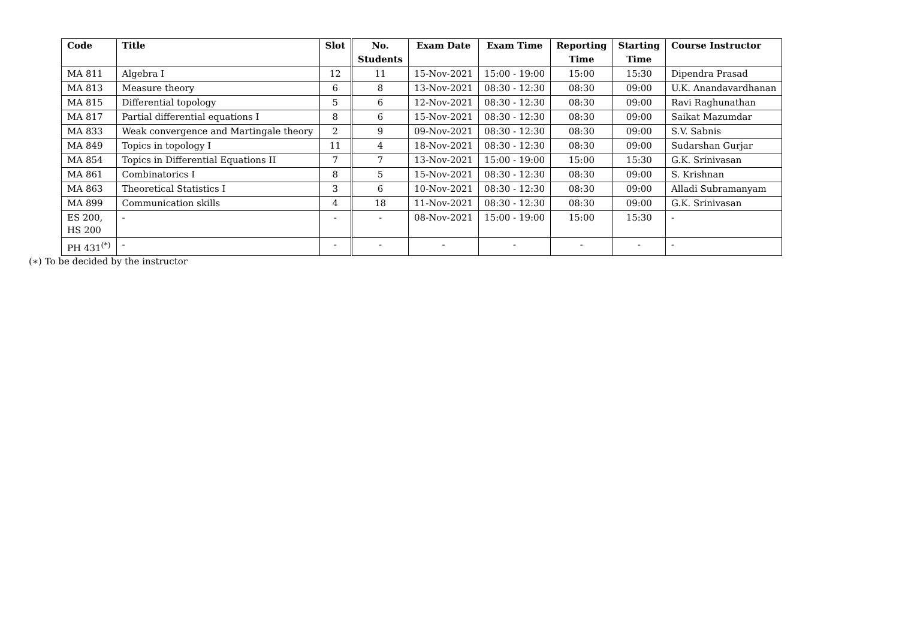| Code | Title | Slot | No. | Exam Date | Exam Time | Reporting | Starting | Course Instructor |
| --- | --- | --- | --- | --- | --- | --- | --- | --- |
| | | | Students | | | Time | Time | |
| MA 811 | Algebra I | 12 | 11 | 15-Nov-2021 | 15:00 - 19:00 | 15:00 | 15:30 | Dipendra Prasad |
| MA 813 | Measure theory | 6 | 8 | 13-Nov-2021 | 08:30 - 12:30 | 08:30 | 09:00 | U.K. Anandavardhanan |
| MA 815 | Differential topology | 5 | 6 | 12-Nov-2021 | 08:30 - 12:30 | 08:30 | 09:00 | Ravi Raghunathan |
| MA 817 | Partial differential equations I | 8 | 6 | 15-Nov-2021 | 08:30 - 12:30 | 08:30 | 09:00 | Saikat Mazumdar |
| MA 833 | Weak convergence and Martingale theory | 2 | 9 | 09-Nov-2021 | 08:30 - 12:30 | 08:30 | 09:00 | S.V. Sabnis |
| MA 849 | Topics in topology I | 11 | 4 | 18-Nov-2021 | 08:30 - 12:30 | 08:30 | 09:00 | Sudarshan Gurjar |
| MA 854 | Topics in Differential Equations II | 7 | 7 | 13-Nov-2021 | 15:00 - 19:00 | 15:00 | 15:30 | G.K. Srinivasan |
| MA 861 | Combinatorics I | 8 | 5 | 15-Nov-2021 | 08:30 - 12:30 | 08:30 | 09:00 | S. Krishnan |
| MA 863 | Theoretical Statistics I | 3 | 6 | 10-Nov-2021 | 08:30 - 12:30 | 08:30 | 09:00 | Alladi Subramanyam |
| MA 899 | Communication skills | 4 | 18 | 11-Nov-2021 | 08:30 - 12:30 | 08:30 | 09:00 | G.K. Srinivasan |
| ES 200, HS 200 | - | - | - | 08-Nov-2021 | 15:00 - 19:00 | 15:00 | 15:30 | - |
| PH 431<sup>(*)</sup> | - | - | - | - | - | - | - | - |
(∗) To be decided by the instructor